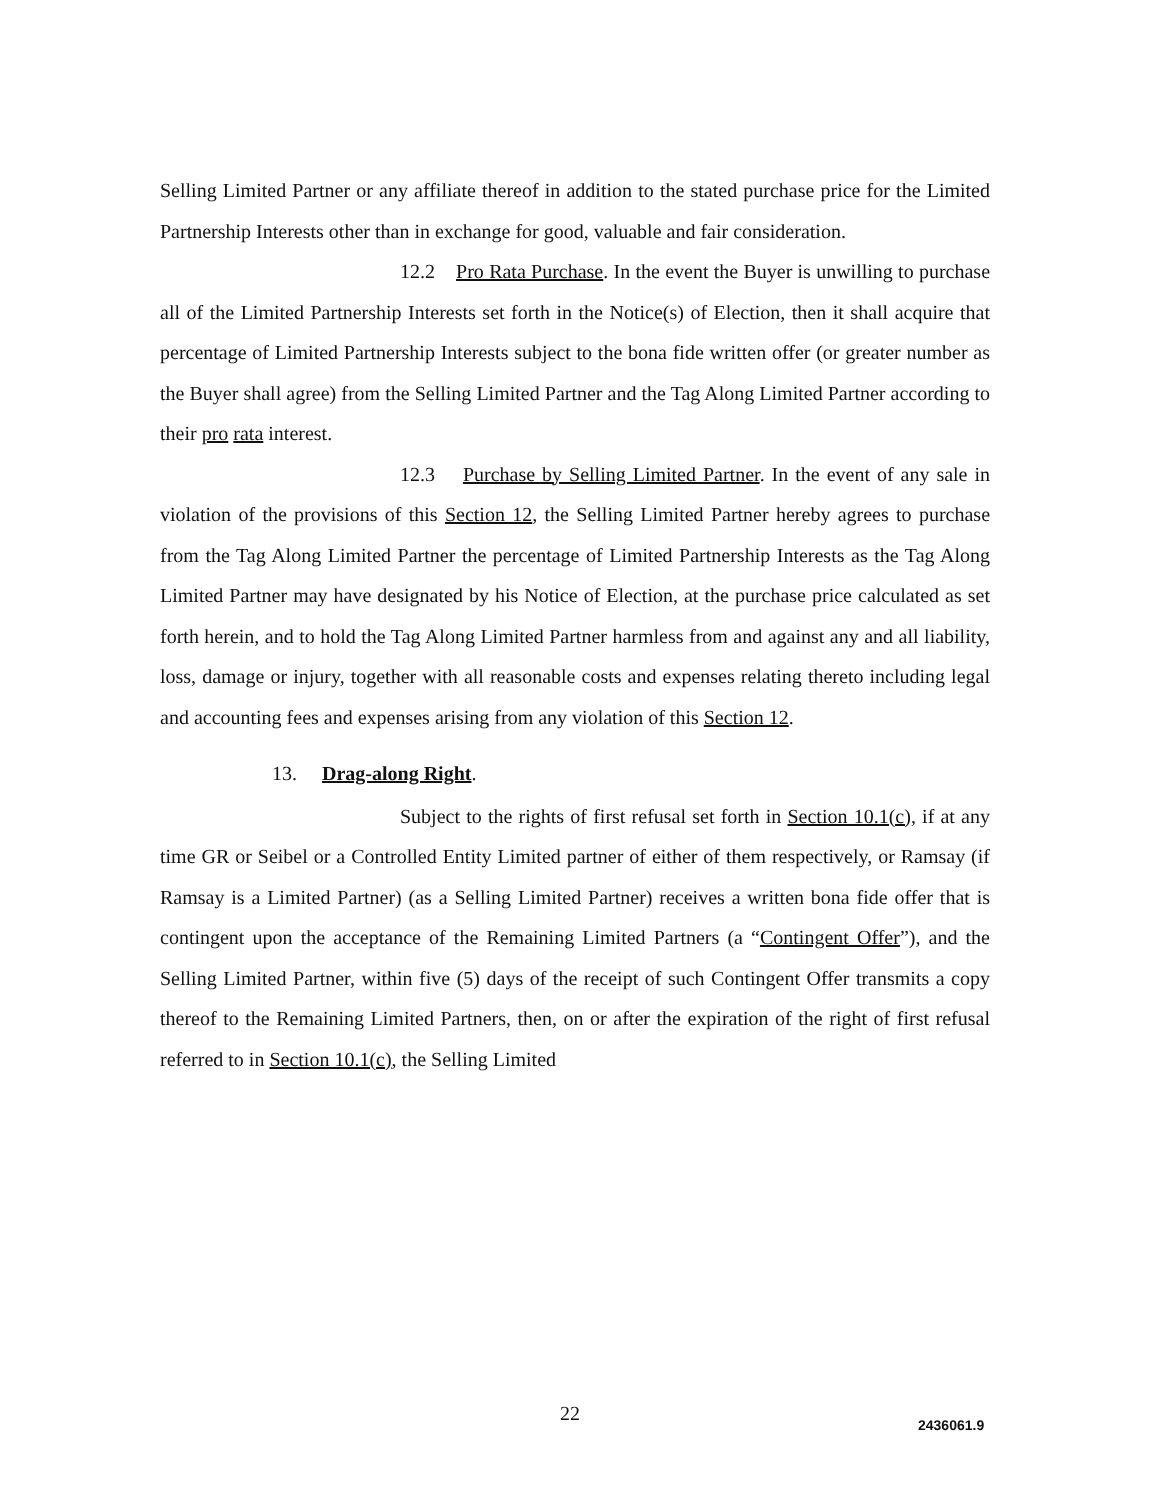Selling Limited Partner or any affiliate thereof in addition to the stated purchase price for the Limited Partnership Interests other than in exchange for good, valuable and fair consideration.
12.2 Pro Rata Purchase. In the event the Buyer is unwilling to purchase all of the Limited Partnership Interests set forth in the Notice(s) of Election, then it shall acquire that percentage of Limited Partnership Interests subject to the bona fide written offer (or greater number as the Buyer shall agree) from the Selling Limited Partner and the Tag Along Limited Partner according to their pro rata interest.
12.3 Purchase by Selling Limited Partner. In the event of any sale in violation of the provisions of this Section 12, the Selling Limited Partner hereby agrees to purchase from the Tag Along Limited Partner the percentage of Limited Partnership Interests as the Tag Along Limited Partner may have designated by his Notice of Election, at the purchase price calculated as set forth herein, and to hold the Tag Along Limited Partner harmless from and against any and all liability, loss, damage or injury, together with all reasonable costs and expenses relating thereto including legal and accounting fees and expenses arising from any violation of this Section 12.
13. Drag-along Right.
Subject to the rights of first refusal set forth in Section 10.1(c), if at any time GR or Seibel or a Controlled Entity Limited partner of either of them respectively, or Ramsay (if Ramsay is a Limited Partner) (as a Selling Limited Partner) receives a written bona fide offer that is contingent upon the acceptance of the Remaining Limited Partners (a “Contingent Offer”), and the Selling Limited Partner, within five (5) days of the receipt of such Contingent Offer transmits a copy thereof to the Remaining Limited Partners, then, on or after the expiration of the right of first refusal referred to in Section 10.1(c), the Selling Limited
22 2436061.9